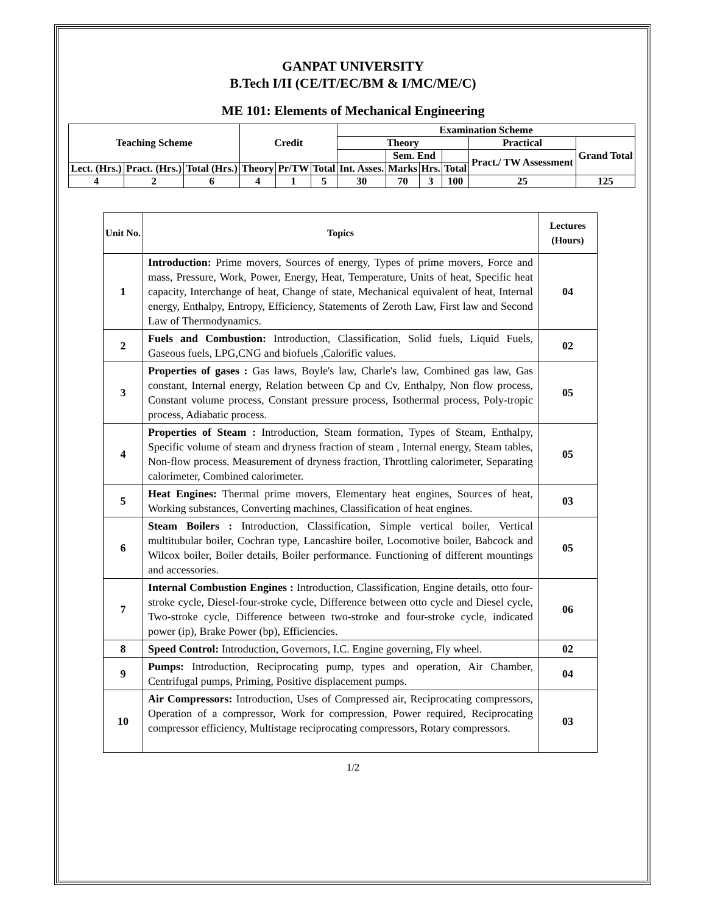GANPAT UNIVERSITY
B.Tech I/II (CE/IT/EC/BM & I/MC/ME/C)
ME 101: Elements of Mechanical Engineering
| Teaching Scheme | | | Credit | | | Examination Scheme | | | | | |
| | | | | | | Theory | | | | Practical | Grand Total |
| | | | | | | | Sem. End | | | Pract./ TW Assessment | |
| Lect. (Hrs.) | Pract. (Hrs.) | Total (Hrs.) | Theory | Pr/TW | Total | Int. Asses. | Marks | Hrs. | Total | | |
| 4 | 2 | 6 | 4 | 1 | 5 | 30 | 70 | 3 | 100 | 25 | 125 |
| Unit No. | Topics | Lectures (Hours) |
| 1 | Introduction: Prime movers, Sources of energy, Types of prime movers, Force and mass, Pressure, Work, Power, Energy, Heat, Temperature, Units of heat, Specific heat capacity, Interchange of heat, Change of state, Mechanical equivalent of heat, Internal energy, Enthalpy, Entropy, Efficiency, Statements of Zeroth Law, First law and Second Law of Thermodynamics. | 04 |
| 2 | Fuels and Combustion: Introduction, Classification, Solid fuels, Liquid Fuels, Gaseous fuels, LPG,CNG and biofuels ,Calorific values. | 02 |
| 3 | Properties of gases : Gas laws, Boyle's law, Charle's law, Combined gas law, Gas constant, Internal energy, Relation between Cp and Cv, Enthalpy, Non flow process, Constant volume process, Constant pressure process, Isothermal process, Poly-tropic process, Adiabatic process. | 05 |
| 4 | Properties of Steam : Introduction, Steam formation, Types of Steam, Enthalpy, Specific volume of steam and dryness fraction of steam , Internal energy, Steam tables, Non-flow process. Measurement of dryness fraction, Throttling calorimeter, Separating calorimeter, Combined calorimeter. | 05 |
| 5 | Heat Engines: Thermal prime movers, Elementary heat engines, Sources of heat, Working substances, Converting machines, Classification of heat engines. | 03 |
| 6 | Steam Boilers : Introduction, Classification, Simple vertical boiler, Vertical multitubular boiler, Cochran type, Lancashire boiler, Locomotive boiler, Babcock and Wilcox boiler, Boiler details, Boiler performance. Functioning of different mountings and accessories. | 05 |
| 7 | Internal Combustion Engines : Introduction, Classification, Engine details, otto four-stroke cycle, Diesel-four-stroke cycle, Difference between otto cycle and Diesel cycle, Two-stroke cycle, Difference between two-stroke and four-stroke cycle, indicated power (ip), Brake Power (bp), Efficiencies. | 06 |
| 8 | Speed Control: Introduction, Governors, I.C. Engine governing, Fly wheel. | 02 |
| 9 | Pumps: Introduction, Reciprocating pump, types and operation, Air Chamber, Centrifugal pumps, Priming, Positive displacement pumps. | 04 |
| 10 | Air Compressors: Introduction, Uses of Compressed air, Reciprocating compressors, Operation of a compressor, Work for compression, Power required, Reciprocating compressor efficiency, Multistage reciprocating compressors, Rotary compressors. | 03 |
1/2